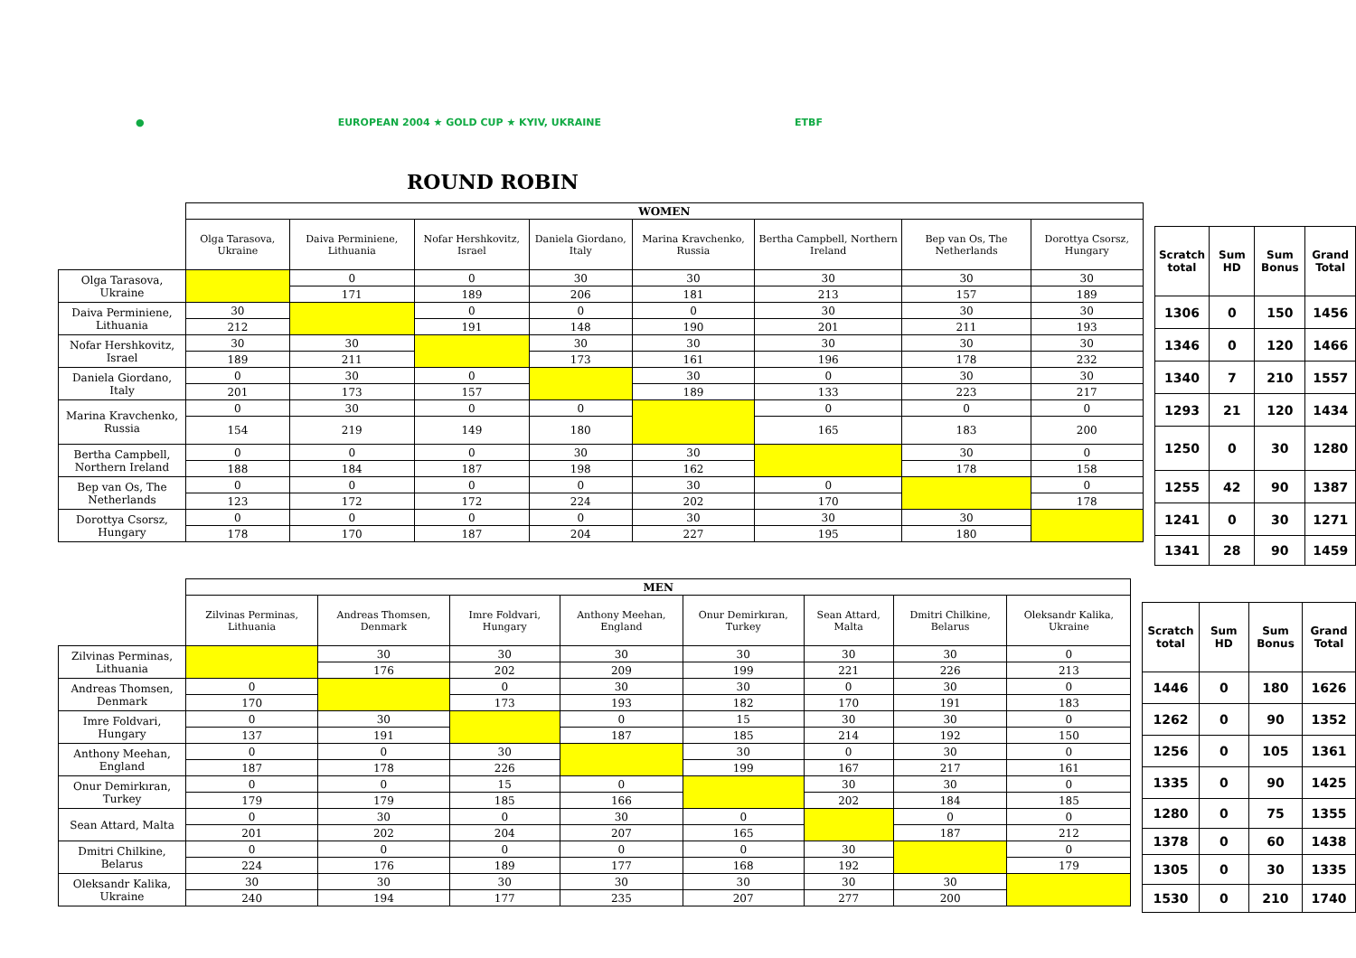●
EUROPEAN 2004 ★ GOLD CUP ★ KYIV, UKRAINE
ETBF
ROUND ROBIN
| | WOMEN | | | | | | | |
| | Olga Tarasova, Ukraine | Daiva Perminiene, Lithuania | Nofar Hershkovitz, Israel | Daniela Giordano, Italy | Marina Kravchenko, Russia | Bertha Campbell, Northern Ireland | Bep van Os, The Netherlands | Dorottya Csorsz, Hungary |
| Olga Tarasova, Ukraine | | 0 | 0 | 30 | 30 | 30 | 30 | 30 |
| | | 171 | 189 | 206 | 181 | 213 | 157 | 189 |
| Daiva Perminiene, Lithuania | 30 | | 0 | 0 | 0 | 30 | 30 | 30 |
| | 212 | | 191 | 148 | 190 | 201 | 211 | 193 |
| Nofar Hershkovitz, Israel | 30 | 30 | | 30 | 30 | 30 | 30 | 30 |
| | 189 | 211 | | 173 | 161 | 196 | 178 | 232 |
| Daniela Giordano, Italy | 0 | 30 | 0 | | 30 | 0 | 30 | 30 |
| | 201 | 173 | 157 | | 189 | 133 | 223 | 217 |
| Marina Kravchenko, Russia | 0 | 30 | 0 | 0 | | 0 | 0 | 0 |
| | 154 | 219 | 149 | 180 | | 165 | 183 | 200 |
| Bertha Campbell, Northern Ireland | 0 | 0 | 0 | 30 | 30 | | 30 | 0 |
| | 188 | 184 | 187 | 198 | 162 | | 178 | 158 |
| Bep van Os, The Netherlands | 0 | 0 | 0 | 0 | 30 | 0 | | 0 |
| | 123 | 172 | 172 | 224 | 202 | 170 | | 178 |
| Dorottya Csorsz, Hungary | 0 | 0 | 0 | 0 | 30 | 30 | 30 | |
| | 178 | 170 | 187 | 204 | 227 | 195 | 180 | |
| Scratch total | Sum HD | Sum Bonus | Grand Total |
| --- | --- | --- | --- |
| 1306 | 0 | 150 | 1456 |
| 1346 | 0 | 120 | 1466 |
| 1340 | 7 | 210 | 1557 |
| 1293 | 21 | 120 | 1434 |
| 1250 | 0 | 30 | 1280 |
| 1255 | 42 | 90 | 1387 |
| 1241 | 0 | 30 | 1271 |
| 1341 | 28 | 90 | 1459 |
| | MEN | | | | | | | |
| | Zilvinas Perminas, Lithuania | Andreas Thomsen, Denmark | Imre Foldvari, Hungary | Anthony Meehan, England | Onur Demirkıran, Turkey | Sean Attard, Malta | Dmitri Chilkine, Belarus | Oleksandr Kalika, Ukraine |
| Zilvinas Perminas, Lithuania | | 30 | 30 | 30 | 30 | 30 | 30 | 0 |
| | | 176 | 202 | 209 | 199 | 221 | 226 | 213 |
| Andreas Thomsen, Denmark | 0 | | 0 | 30 | 30 | 0 | 30 | 0 |
| | 170 | | 173 | 193 | 182 | 170 | 191 | 183 |
| Imre Foldvari, Hungary | 0 | 30 | | 0 | 15 | 30 | 30 | 0 |
| | 137 | 191 | | 187 | 185 | 214 | 192 | 150 |
| Anthony Meehan, England | 0 | 0 | 30 | | 30 | 0 | 30 | 0 |
| | 187 | 178 | 226 | | 199 | 167 | 217 | 161 |
| Onur Demirkıran, Turkey | 0 | 0 | 15 | 0 | | 30 | 30 | 0 |
| | 179 | 179 | 185 | 166 | | 202 | 184 | 185 |
| Sean Attard, Malta | 0 | 30 | 0 | 30 | 0 | | 0 | 0 |
| | 201 | 202 | 204 | 207 | 165 | | 187 | 212 |
| Dmitri Chilkine, Belarus | 0 | 0 | 0 | 0 | 0 | 30 | | 0 |
| | 224 | 176 | 189 | 177 | 168 | 192 | | 179 |
| Oleksandr Kalika, Ukraine | 30 | 30 | 30 | 30 | 30 | 30 | 30 | |
| | 240 | 194 | 177 | 235 | 207 | 277 | 200 | |
| Scratch total | Sum HD | Sum Bonus | Grand Total |
| --- | --- | --- | --- |
| 1446 | 0 | 180 | 1626 |
| 1262 | 0 | 90 | 1352 |
| 1256 | 0 | 105 | 1361 |
| 1335 | 0 | 90 | 1425 |
| 1280 | 0 | 75 | 1355 |
| 1378 | 0 | 60 | 1438 |
| 1305 | 0 | 30 | 1335 |
| 1530 | 0 | 210 | 1740 |